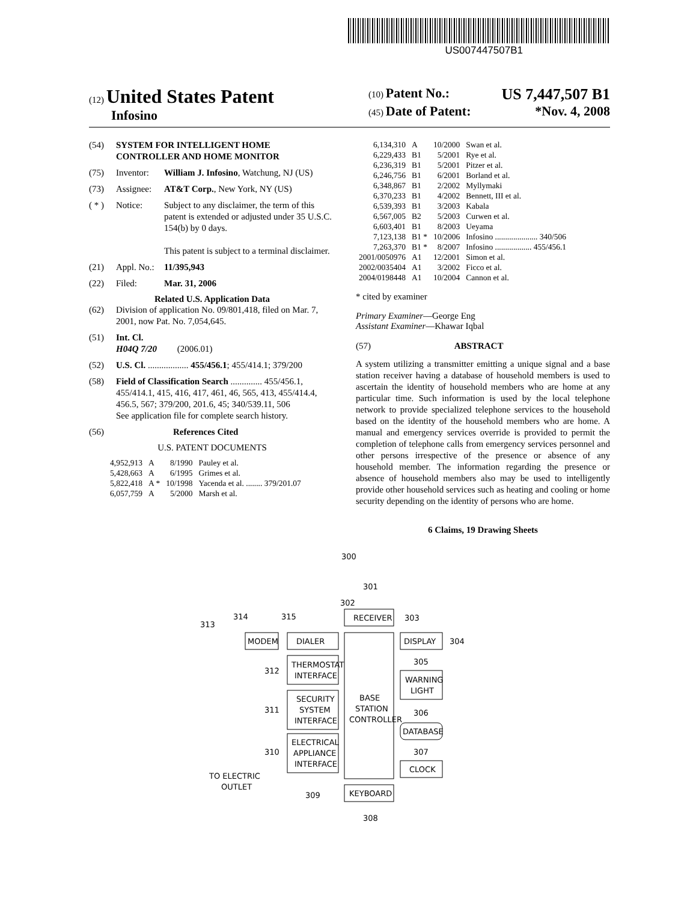US007447507B1
(12) United States Patent
Infosino
(10) Patent No.: US 7,447,507 B1
(45) Date of Patent: *Nov. 4, 2008
(54) SYSTEM FOR INTELLIGENT HOME CONTROLLER AND HOME MONITOR
(75) Inventor: William J. Infosino, Watchung, NJ (US)
(73) Assignee: AT&T Corp., New York, NY (US)
( * ) Notice: Subject to any disclaimer, the term of this patent is extended or adjusted under 35 U.S.C. 154(b) by 0 days.
This patent is subject to a terminal disclaimer.
(21) Appl. No.: 11/395,943
(22) Filed: Mar. 31, 2006
Related U.S. Application Data
(62) Division of application No. 09/801,418, filed on Mar. 7, 2001, now Pat. No. 7,054,645.
(51) Int. Cl.
H04Q 7/20 (2006.01)
(52) U.S. Cl. .................. 455/456.1; 455/414.1; 379/200
(58) Field of Classification Search .............. 455/456.1, 455/414.1, 415, 416, 417, 461, 46, 565, 413, 455/414.4, 456.5, 567; 379/200, 201.6, 45; 340/539.11, 506
See application file for complete search history.
(56) References Cited
U.S. PATENT DOCUMENTS
| 4,952,913 | A | 8/1990 | Pauley et al. |
| 5,428,663 | A | 6/1995 | Grimes et al. |
| 5,822,418 | A * | 10/1998 | Yacenda et al. ........ 379/201.07 |
| 6,057,759 | A | 5/2000 | Marsh et al. |
| 6,134,310 | A | 10/2000 | Swan et al. |
| 6,229,433 | B1 | 5/2001 | Rye et al. |
| 6,236,319 | B1 | 5/2001 | Pitzer et al. |
| 6,246,756 | B1 | 6/2001 | Borland et al. |
| 6,348,867 | B1 | 2/2002 | Myllymaki |
| 6,370,233 | B1 | 4/2002 | Bennett, III et al. |
| 6,539,393 | B1 | 3/2003 | Kabala |
| 6,567,005 | B2 | 5/2003 | Curwen et al. |
| 6,603,401 | B1 | 8/2003 | Ueyama |
| 7,123,138 | B1 * | 10/2006 | Infosino ..................... 340/506 |
| 7,263,370 | B1 * | 8/2007 | Infosino .................. 455/456.1 |
| 2001/0050976 | A1 | 12/2001 | Simon et al. |
| 2002/0035404 | A1 | 3/2002 | Ficco et al. |
| 2004/0198448 | A1 | 10/2004 | Cannon et al. |
* cited by examiner
Primary Examiner—George Eng
Assistant Examiner—Khawar Iqbal
(57) ABSTRACT
A system utilizing a transmitter emitting a unique signal and a base station receiver having a database of household members is used to ascertain the identity of household members who are home at any particular time. Such information is used by the local telephone network to provide specialized telephone services to the household based on the identity of the household members who are home. A manual and emergency services override is provided to permit the completion of telephone calls from emergency services personnel and other persons irrespective of the presence or absence of any household member. The information regarding the presence or absence of household members also may be used to intelligently provide other household services such as heating and cooling or home security depending on the identity of persons who are home.
6 Claims, 19 Drawing Sheets
300
301
302
RECEIVER
303
BASE
STATION
CONTROLLER
314
315
313
MODEM
DIALER
THERMOSTAT
INTERFACE
312
SECURITY
SYSTEM
INTERFACE
311
ELECTRICAL
APPLIANCE
INTERFACE
310
TO ELECTRIC
OUTLET
309
DISPLAY
304
305
WARNING
LIGHT
306
DATABASE
307
CLOCK
KEYBOARD
308